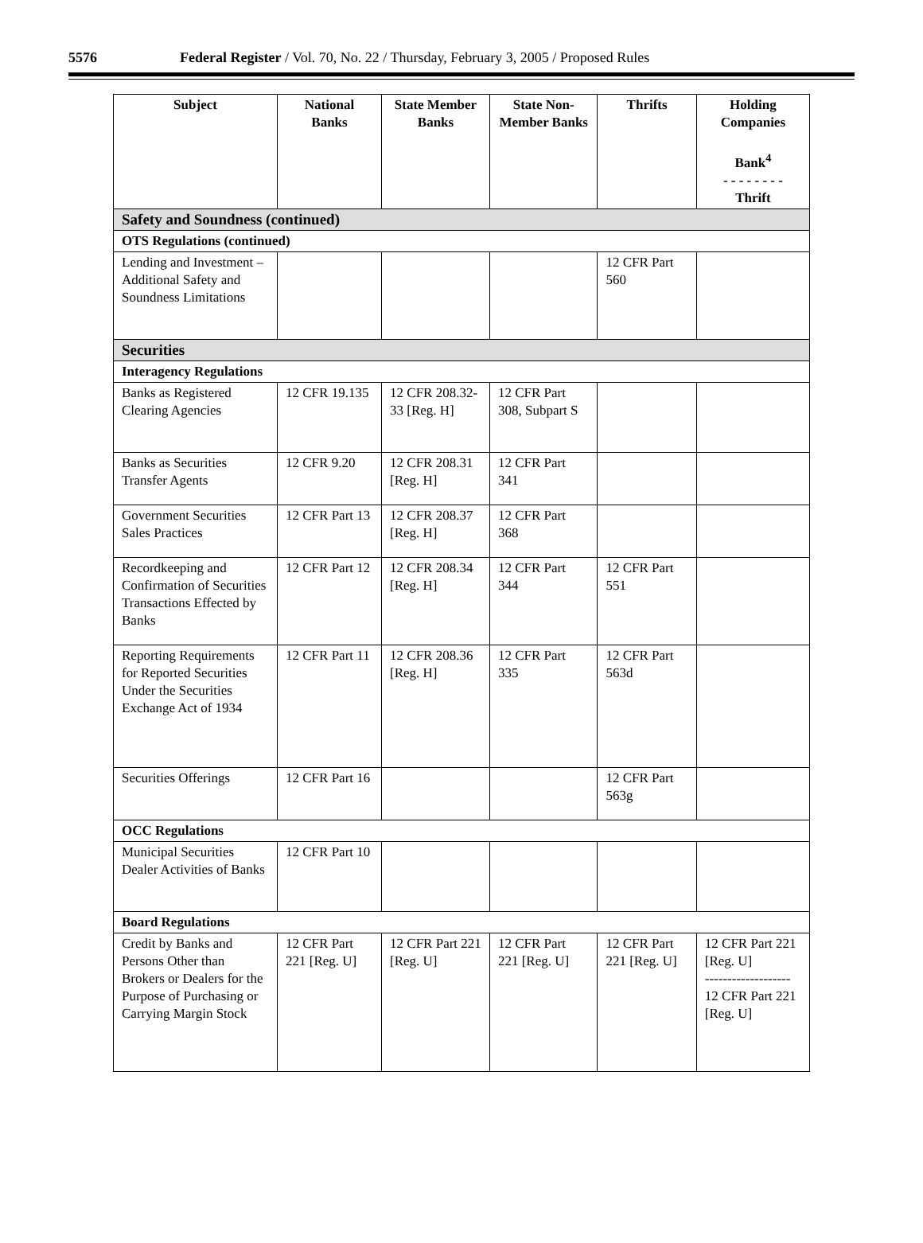5576 Federal Register / Vol. 70, No. 22 / Thursday, February 3, 2005 / Proposed Rules
| Subject | National Banks | State Member Banks | State Non-Member Banks | Thrifts | Holding Companies Bank<sup>4</sup> - - - - - - - - Thrift |
| --- | --- | --- | --- | --- | --- |
| Safety and Soundness (continued) | | | | | |
| OTS Regulations (continued) | | | | | |
| Lending and Investment – Additional Safety and Soundness Limitations | | | | 12 CFR Part 560 | |
| Securities | | | | | |
| Interagency Regulations | | | | | |
| Banks as Registered Clearing Agencies | 12 CFR 19.135 | 12 CFR 208.32-33 [Reg. H] | 12 CFR Part 308, Subpart S | | |
| Banks as Securities Transfer Agents | 12 CFR 9.20 | 12 CFR 208.31 [Reg. H] | 12 CFR Part 341 | | |
| Government Securities Sales Practices | 12 CFR Part 13 | 12 CFR 208.37 [Reg. H] | 12 CFR Part 368 | | |
| Recordkeeping and Confirmation of Securities Transactions Effected by Banks | 12 CFR Part 12 | 12 CFR 208.34 [Reg. H] | 12 CFR Part 344 | 12 CFR Part 551 | |
| Reporting Requirements for Reported Securities Under the Securities Exchange Act of 1934 | 12 CFR Part 11 | 12 CFR 208.36 [Reg. H] | 12 CFR Part 335 | 12 CFR Part 563d | |
| Securities Offerings | 12 CFR Part 16 | | | 12 CFR Part 563g | |
| OCC Regulations | | | | | |
| Municipal Securities Dealer Activities of Banks | 12 CFR Part 10 | | | | |
| Board Regulations | | | | | |
| Credit by Banks and Persons Other than Brokers or Dealers for the Purpose of Purchasing or Carrying Margin Stock | 12 CFR Part 221 [Reg. U] | 12 CFR Part 221 [Reg. U] | 12 CFR Part 221 [Reg. U] | 12 CFR Part 221 [Reg. U] | 12 CFR Part 221 [Reg. U] ------------------- 12 CFR Part 221 [Reg. U] |